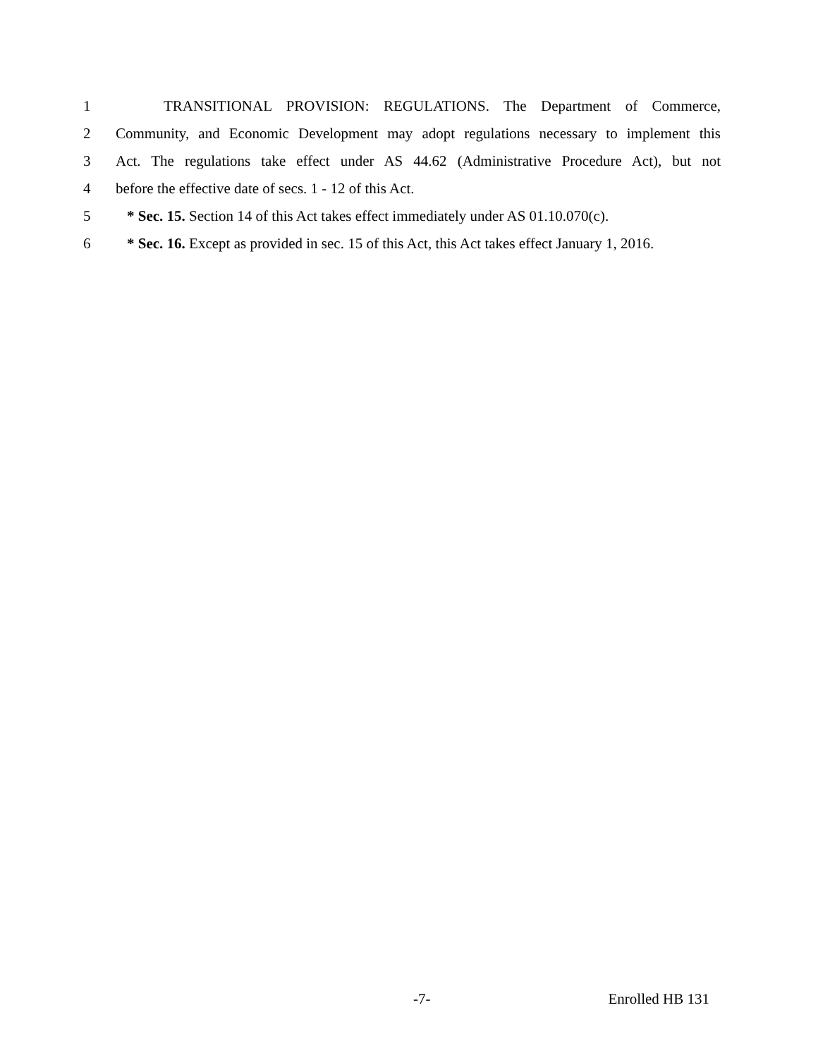1 TRANSITIONAL PROVISION: REGULATIONS. The Department of Commerce,
2 Community, and Economic Development may adopt regulations necessary to implement this
3 Act. The regulations take effect under AS 44.62 (Administrative Procedure Act), but not
4 before the effective date of secs. 1 - 12 of this Act.
5 * Sec. 15. Section 14 of this Act takes effect immediately under AS 01.10.070(c).
6 * Sec. 16. Except as provided in sec. 15 of this Act, this Act takes effect January 1, 2016.
-7- Enrolled HB 131